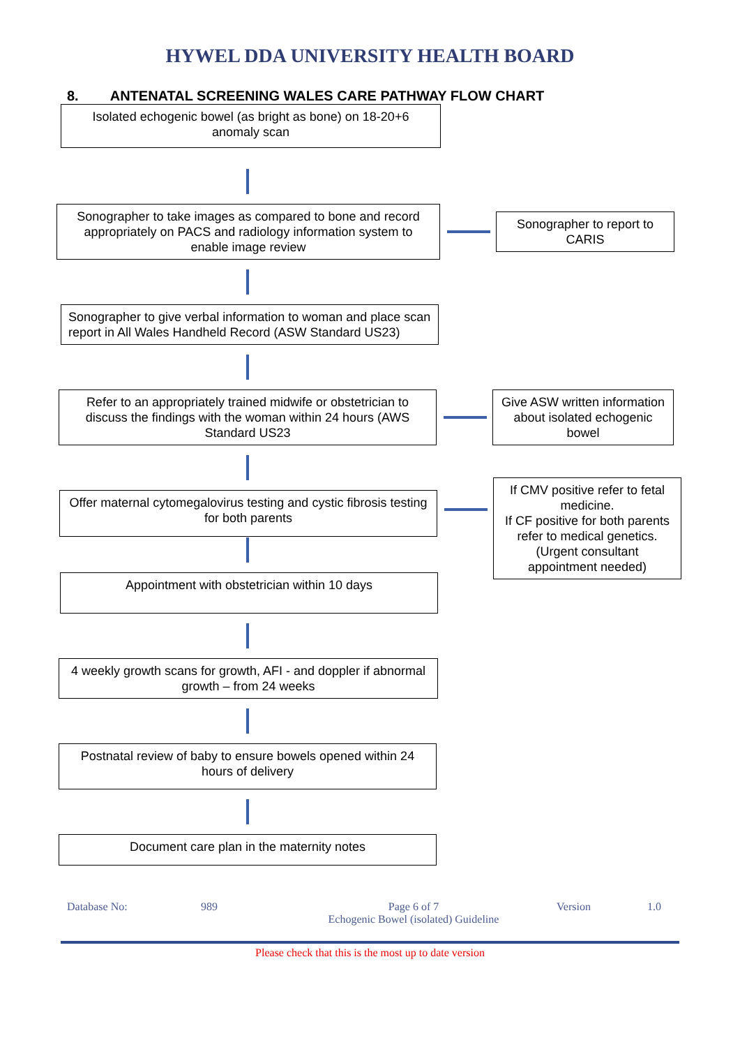HYWEL DDA UNIVERSITY HEALTH BOARD
8. ANTENATAL SCREENING WALES CARE PATHWAY FLOW CHART
Isolated echogenic bowel (as bright as bone) on 18-20+6 anomaly scan
Sonographer to take images as compared to bone and record appropriately on PACS and radiology information system to enable image review
Sonographer to report to CARIS
Sonographer to give verbal information to woman and place scan report in All Wales Handheld Record (ASW Standard US23)
Refer to an appropriately trained midwife or obstetrician to discuss the findings with the woman within 24 hours (AWS Standard US23
Give ASW written information about isolated echogenic bowel
Offer maternal cytomegalovirus testing and cystic fibrosis testing for both parents
If CMV positive refer to fetal medicine.
If CF positive for both parents refer to medical genetics.
(Urgent consultant appointment needed)
Appointment with obstetrician within 10 days
4 weekly growth scans for growth, AFI - and doppler if abnormal growth – from 24 weeks
Postnatal review of baby to ensure bowels opened within 24 hours of delivery
Document care plan in the maternity notes
Database No: 989 Page 6 of 7
Echogenic Bowel (isolated) Guideline Version 1.0
Please check that this is the most up to date version